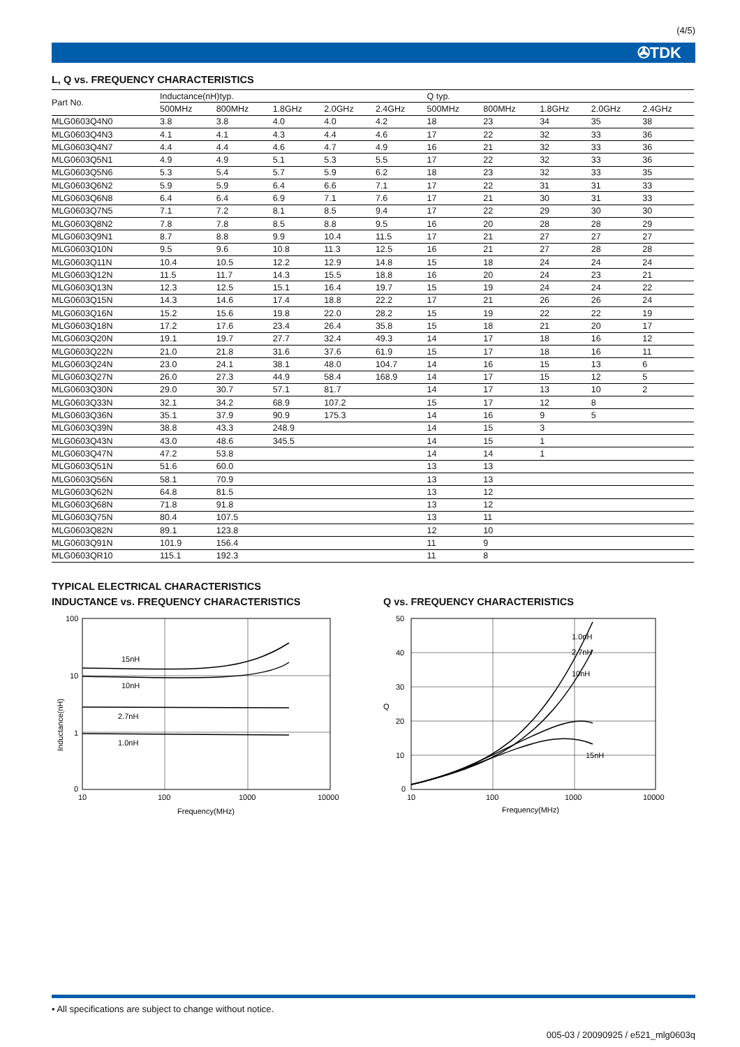(4/5)
✇TDK
L, Q vs. FREQUENCY CHARACTERISTICS
| Part No. | Inductance(nH)typ. | | | | | Q typ. | | | | |
| --- | --- | --- | --- | --- | --- | --- | --- | --- | --- | --- |
| | 500MHz | 800MHz | 1.8GHz | 2.0GHz | 2.4GHz | 500MHz | 800MHz | 1.8GHz | 2.0GHz | 2.4GHz |
| MLG0603Q4N0 | 3.8 | 3.8 | 4.0 | 4.0 | 4.2 | 18 | 23 | 34 | 35 | 38 |
| MLG0603Q4N3 | 4.1 | 4.1 | 4.3 | 4.4 | 4.6 | 17 | 22 | 32 | 33 | 36 |
| MLG0603Q4N7 | 4.4 | 4.4 | 4.6 | 4.7 | 4.9 | 16 | 21 | 32 | 33 | 36 |
| MLG0603Q5N1 | 4.9 | 4.9 | 5.1 | 5.3 | 5.5 | 17 | 22 | 32 | 33 | 36 |
| MLG0603Q5N6 | 5.3 | 5.4 | 5.7 | 5.9 | 6.2 | 18 | 23 | 32 | 33 | 35 |
| MLG0603Q6N2 | 5.9 | 5.9 | 6.4 | 6.6 | 7.1 | 17 | 22 | 31 | 31 | 33 |
| MLG0603Q6N8 | 6.4 | 6.4 | 6.9 | 7.1 | 7.6 | 17 | 21 | 30 | 31 | 33 |
| MLG0603Q7N5 | 7.1 | 7.2 | 8.1 | 8.5 | 9.4 | 17 | 22 | 29 | 30 | 30 |
| MLG0603Q8N2 | 7.8 | 7.8 | 8.5 | 8.8 | 9.5 | 16 | 20 | 28 | 28 | 29 |
| MLG0603Q9N1 | 8.7 | 8.8 | 9.9 | 10.4 | 11.5 | 17 | 21 | 27 | 27 | 27 |
| MLG0603Q10N | 9.5 | 9.6 | 10.8 | 11.3 | 12.5 | 16 | 21 | 27 | 28 | 28 |
| MLG0603Q11N | 10.4 | 10.5 | 12.2 | 12.9 | 14.8 | 15 | 18 | 24 | 24 | 24 |
| MLG0603Q12N | 11.5 | 11.7 | 14.3 | 15.5 | 18.8 | 16 | 20 | 24 | 23 | 21 |
| MLG0603Q13N | 12.3 | 12.5 | 15.1 | 16.4 | 19.7 | 15 | 19 | 24 | 24 | 22 |
| MLG0603Q15N | 14.3 | 14.6 | 17.4 | 18.8 | 22.2 | 17 | 21 | 26 | 26 | 24 |
| MLG0603Q16N | 15.2 | 15.6 | 19.8 | 22.0 | 28.2 | 15 | 19 | 22 | 22 | 19 |
| MLG0603Q18N | 17.2 | 17.6 | 23.4 | 26.4 | 35.8 | 15 | 18 | 21 | 20 | 17 |
| MLG0603Q20N | 19.1 | 19.7 | 27.7 | 32.4 | 49.3 | 14 | 17 | 18 | 16 | 12 |
| MLG0603Q22N | 21.0 | 21.8 | 31.6 | 37.6 | 61.9 | 15 | 17 | 18 | 16 | 11 |
| MLG0603Q24N | 23.0 | 24.1 | 38.1 | 48.0 | 104.7 | 14 | 16 | 15 | 13 | 6 |
| MLG0603Q27N | 26.0 | 27.3 | 44.9 | 58.4 | 168.9 | 14 | 17 | 15 | 12 | 5 |
| MLG0603Q30N | 29.0 | 30.7 | 57.1 | 81.7 | | 14 | 17 | 13 | 10 | 2 |
| MLG0603Q33N | 32.1 | 34.2 | 68.9 | 107.2 | | 15 | 17 | 12 | 8 | |
| MLG0603Q36N | 35.1 | 37.9 | 90.9 | 175.3 | | 14 | 16 | 9 | 5 | |
| MLG0603Q39N | 38.8 | 43.3 | 248.9 | | | 14 | 15 | 3 | | |
| MLG0603Q43N | 43.0 | 48.6 | 345.5 | | | 14 | 15 | 1 | | |
| MLG0603Q47N | 47.2 | 53.8 | | | | 14 | 14 | 1 | | |
| MLG0603Q51N | 51.6 | 60.0 | | | | 13 | 13 | | | |
| MLG0603Q56N | 58.1 | 70.9 | | | | 13 | 13 | | | |
| MLG0603Q62N | 64.8 | 81.5 | | | | 13 | 12 | | | |
| MLG0603Q68N | 71.8 | 91.8 | | | | 13 | 12 | | | |
| MLG0603Q75N | 80.4 | 107.5 | | | | 13 | 11 | | | |
| MLG0603Q82N | 89.1 | 123.8 | | | | 12 | 10 | | | |
| MLG0603Q91N | 101.9 | 156.4 | | | | 11 | 9 | | | |
| MLG0603QR10 | 115.1 | 192.3 | | | | 11 | 8 | | | |
TYPICAL ELECTRICAL CHARACTERISTICS
INDUCTANCE vs. FREQUENCY CHARACTERISTICS
15nH
10nH
2.7nH
1.0nH
100
10
1
0
10
100
1000
10000
Frequency(MHz)
Inductance(nH)
Q vs. FREQUENCY CHARACTERISTICS
1.0nH
2.7nH
10nH
15nH
50
40
30
20
10
0
10
100
1000
10000
Frequency(MHz)
Q
• All specifications are subject to change without notice.
005-03 / 20090925 / e521_mlg0603q